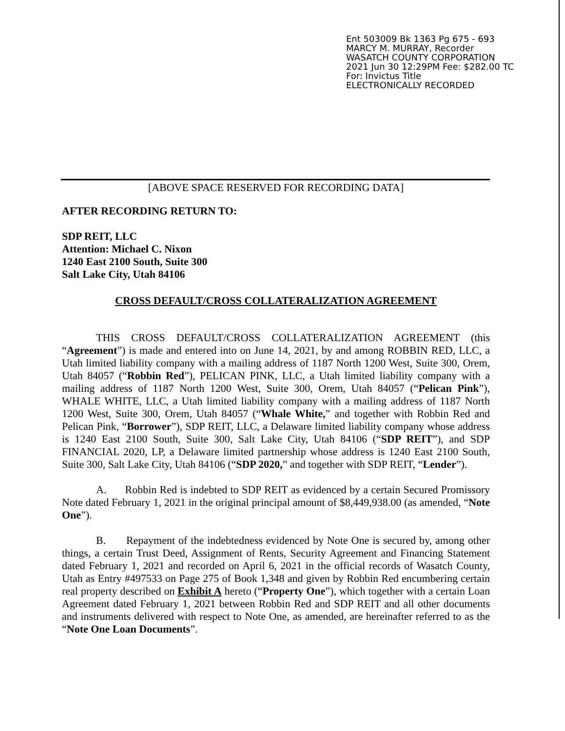Ent 503009 Bk 1363 Pg 675 - 693
MARCY M. MURRAY, Recorder
WASATCH COUNTY CORPORATION
2021 Jun 30 12:29PM Fee: $282.00 TC
For: Invictus Title
ELECTRONICALLY RECORDED
[ABOVE SPACE RESERVED FOR RECORDING DATA]
AFTER RECORDING RETURN TO:
SDP REIT, LLC
Attention: Michael C. Nixon
1240 East 2100 South, Suite 300
Salt Lake City, Utah 84106
CROSS DEFAULT/CROSS COLLATERALIZATION AGREEMENT
THIS CROSS DEFAULT/CROSS COLLATERALIZATION AGREEMENT (this “Agreement”) is made and entered into on June 14, 2021, by and among ROBBIN RED, LLC, a Utah limited liability company with a mailing address of 1187 North 1200 West, Suite 300, Orem, Utah 84057 (“Robbin Red”), PELICAN PINK, LLC, a Utah limited liability company with a mailing address of 1187 North 1200 West, Suite 300, Orem, Utah 84057 (“Pelican Pink”), WHALE WHITE, LLC, a Utah limited liability company with a mailing address of 1187 North 1200 West, Suite 300, Orem, Utah 84057 (“Whale White,” and together with Robbin Red and Pelican Pink, “Borrower”), SDP REIT, LLC, a Delaware limited liability company whose address is 1240 East 2100 South, Suite 300, Salt Lake City, Utah 84106 (“SDP REIT”), and SDP FINANCIAL 2020, LP, a Delaware limited partnership whose address is 1240 East 2100 South, Suite 300, Salt Lake City, Utah 84106 (“SDP 2020,” and together with SDP REIT, “Lender”).
A. Robbin Red is indebted to SDP REIT as evidenced by a certain Secured Promissory Note dated February 1, 2021 in the original principal amount of $8,449,938.00 (as amended, “Note One”).
B. Repayment of the indebtedness evidenced by Note One is secured by, among other things, a certain Trust Deed, Assignment of Rents, Security Agreement and Financing Statement dated February 1, 2021 and recorded on April 6, 2021 in the official records of Wasatch County, Utah as Entry #497533 on Page 275 of Book 1,348 and given by Robbin Red encumbering certain real property described on Exhibit A hereto (“Property One”), which together with a certain Loan Agreement dated February 1, 2021 between Robbin Red and SDP REIT and all other documents and instruments delivered with respect to Note One, as amended, are hereinafter referred to as the “Note One Loan Documents”.